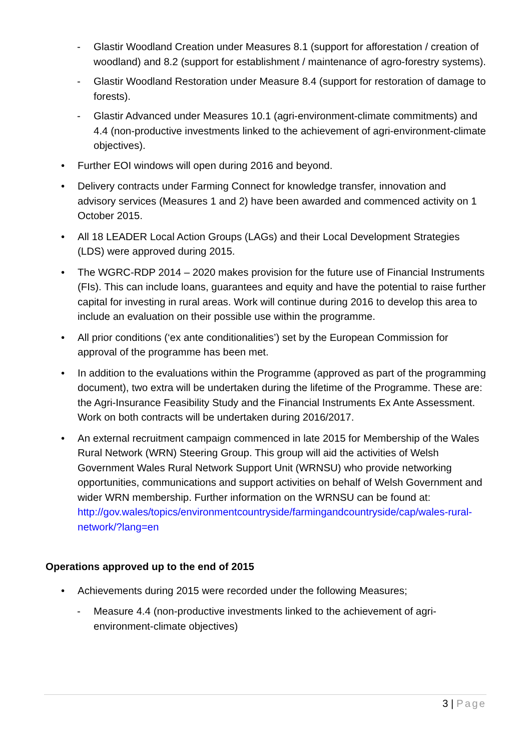- Glastir Woodland Creation under Measures 8.1 (support for afforestation / creation of woodland) and 8.2 (support for establishment / maintenance of agro-forestry systems).
- Glastir Woodland Restoration under Measure 8.4 (support for restoration of damage to forests).
- Glastir Advanced under Measures 10.1 (agri-environment-climate commitments) and 4.4 (non-productive investments linked to the achievement of agri-environment-climate objectives).
• Further EOI windows will open during 2016 and beyond.
• Delivery contracts under Farming Connect for knowledge transfer, innovation and advisory services (Measures 1 and 2) have been awarded and commenced activity on 1 October 2015.
• All 18 LEADER Local Action Groups (LAGs) and their Local Development Strategies (LDS) were approved during 2015.
• The WGRC-RDP 2014 – 2020 makes provision for the future use of Financial Instruments (FIs). This can include loans, guarantees and equity and have the potential to raise further capital for investing in rural areas. Work will continue during 2016 to develop this area to include an evaluation on their possible use within the programme.
• All prior conditions (‘ex ante conditionalities’) set by the European Commission for approval of the programme has been met.
• In addition to the evaluations within the Programme (approved as part of the programming document), two extra will be undertaken during the lifetime of the Programme. These are: the Agri-Insurance Feasibility Study and the Financial Instruments Ex Ante Assessment. Work on both contracts will be undertaken during 2016/2017.
• An external recruitment campaign commenced in late 2015 for Membership of the Wales Rural Network (WRN) Steering Group. This group will aid the activities of Welsh Government Wales Rural Network Support Unit (WRNSU) who provide networking opportunities, communications and support activities on behalf of Welsh Government and wider WRN membership. Further information on the WRNSU can be found at:
http://gov.wales/topics/environmentcountryside/farmingandcountryside/cap/wales-rural-network/?lang=en
Operations approved up to the end of 2015
• Achievements during 2015 were recorded under the following Measures;
- Measure 4.4 (non-productive investments linked to the achievement of agri-environment-climate objectives)
3 | Page